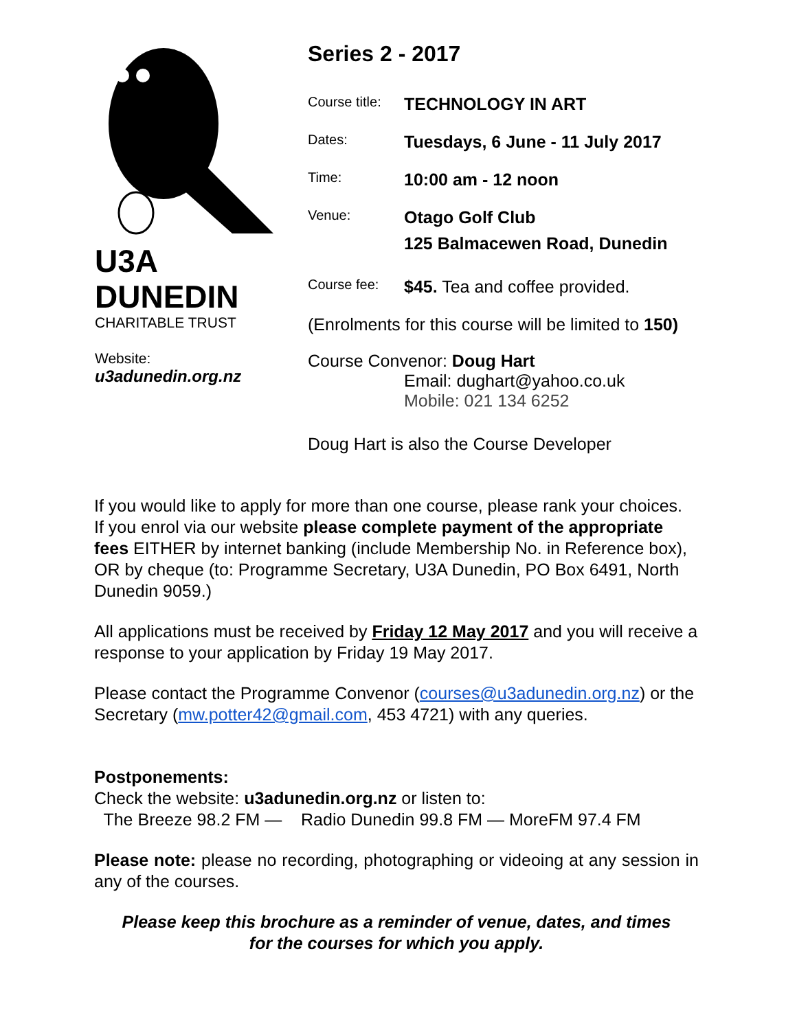U3A
DUNEDIN
CHARITABLE TRUST
Website:
u3adunedin.org.nz
Series 2 - 2017
| Course title: | TECHNOLOGY IN ART |
| Dates: | Tuesdays, 6 June - 11 July 2017 |
| Time: | 10:00 am - 12 noon |
| Venue: | Otago Golf Club 125 Balmacewen Road, Dunedin |
| Course fee: | $45. Tea and coffee provided. |
(Enrolments for this course will be limited to 150)
Course Convenor: Doug Hart
Email: dughart@yahoo.co.uk
Mobile: 021 134 6252
Doug Hart is also the Course Developer
If you would like to apply for more than one course, please rank your choices.
If you enrol via our website please complete payment of the appropriate fees EITHER by internet banking (include Membership No. in Reference box), OR by cheque (to: Programme Secretary, U3A Dunedin, PO Box 6491, North Dunedin 9059.)
All applications must be received by Friday 12 May 2017 and you will receive a response to your application by Friday 19 May 2017.
Please contact the Programme Convenor (courses@u3adunedin.org.nz) or the Secretary (mw.potter42@gmail.com, 453 4721) with any queries.
Postponements:
Check the website: u3adunedin.org.nz or listen to:
The Breeze 98.2 FM — Radio Dunedin 99.8 FM — MoreFM 97.4 FM
Please note: please no recording, photographing or videoing at any session in any of the courses.
Please keep this brochure as a reminder of venue, dates, and times
for the courses for which you apply.